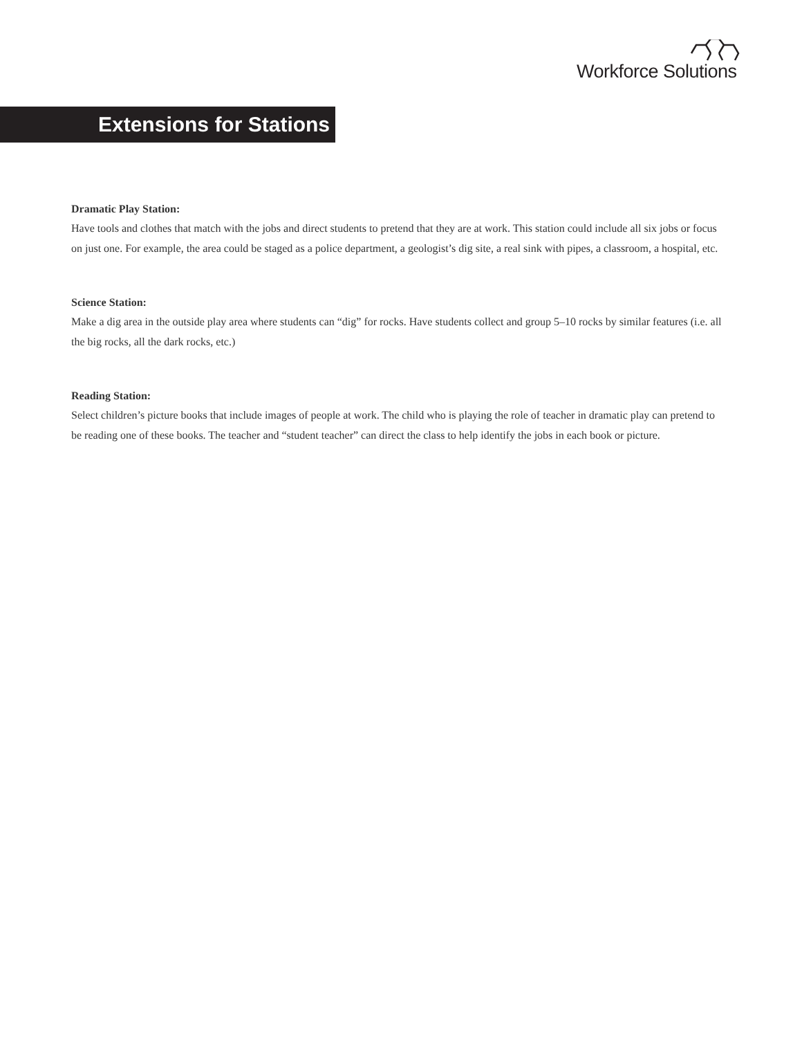Workforce Solutions
Extensions for Stations
Dramatic Play Station:
Have tools and clothes that match with the jobs and direct students to pretend that they are at work. This station could include all six jobs or focus on just one. For example, the area could be staged as a police department, a geologist’s dig site, a real sink with pipes, a classroom, a hospital, etc.
Science Station:
Make a dig area in the outside play area where students can “dig” for rocks. Have students collect and group 5–10 rocks by similar features (i.e. all the big rocks, all the dark rocks, etc.)
Reading Station:
Select children’s picture books that include images of people at work. The child who is playing the role of teacher in dramatic play can pretend to be reading one of these books. The teacher and “student teacher” can direct the class to help identify the jobs in each book or picture.